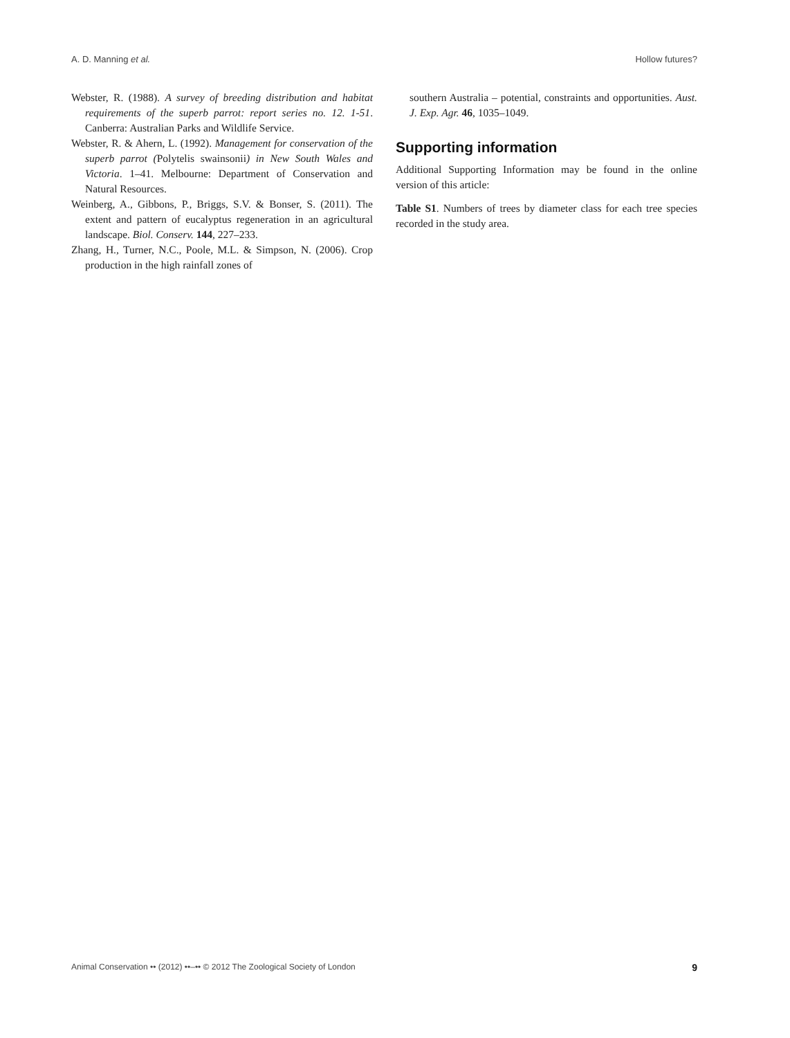A. D. Manning et al. Hollow futures?
Webster, R. (1988). A survey of breeding distribution and habitat requirements of the superb parrot: report series no. 12. 1-51. Canberra: Australian Parks and Wildlife Service.
Webster, R. & Ahern, L. (1992). Management for conservation of the superb parrot (Polytelis swainsonii) in New South Wales and Victoria. 1–41. Melbourne: Department of Conservation and Natural Resources.
Weinberg, A., Gibbons, P., Briggs, S.V. & Bonser, S. (2011). The extent and pattern of eucalyptus regeneration in an agricultural landscape. Biol. Conserv. 144, 227–233.
Zhang, H., Turner, N.C., Poole, M.L. & Simpson, N. (2006). Crop production in the high rainfall zones of
southern Australia – potential, constraints and opportunities. Aust. J. Exp. Agr. 46, 1035–1049.
Supporting information
Additional Supporting Information may be found in the online version of this article:
Table S1. Numbers of trees by diameter class for each tree species recorded in the study area.
Animal Conservation •• (2012) ••–•• © 2012 The Zoological Society of London 9